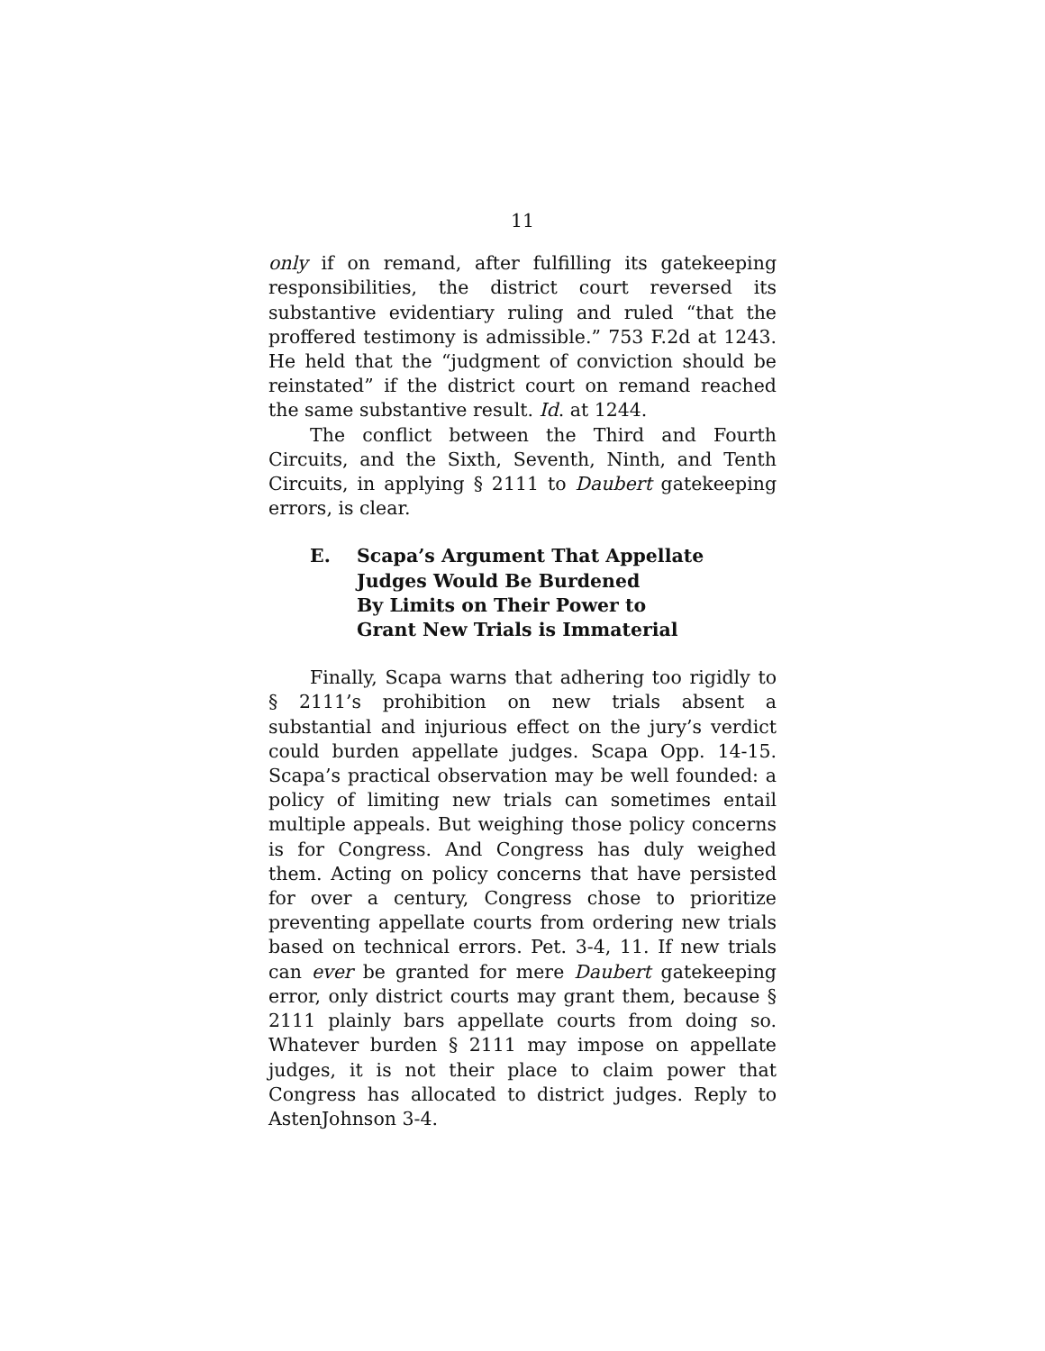11
only if on remand, after fulfilling its gatekeeping responsibilities, the district court reversed its substantive evidentiary ruling and ruled “that the proffered testimony is admissible.” 753 F.2d at 1243. He held that the “judgment of conviction should be reinstated” if the district court on remand reached the same substantive result. Id. at 1244.
The conflict between the Third and Fourth Circuits, and the Sixth, Seventh, Ninth, and Tenth Circuits, in applying § 2111 to Daubert gatekeeping errors, is clear.
E. Scapa’s Argument That Appellate
Judges Would Be Burdened
By Limits on Their Power to
Grant New Trials is Immaterial
Finally, Scapa warns that adhering too rigidly to § 2111’s prohibition on new trials absent a substantial and injurious effect on the jury’s verdict could burden appellate judges. Scapa Opp. 14-15. Scapa’s practical observation may be well founded: a policy of limiting new trials can sometimes entail multiple appeals. But weighing those policy concerns is for Congress. And Congress has duly weighed them. Acting on policy concerns that have persisted for over a century, Congress chose to prioritize preventing appellate courts from ordering new trials based on technical errors. Pet. 3-4, 11. If new trials can ever be granted for mere Daubert gatekeeping error, only district courts may grant them, because § 2111 plainly bars appellate courts from doing so. Whatever burden § 2111 may impose on appellate judges, it is not their place to claim power that Congress has allocated to district judges. Reply to AstenJohnson 3-4.